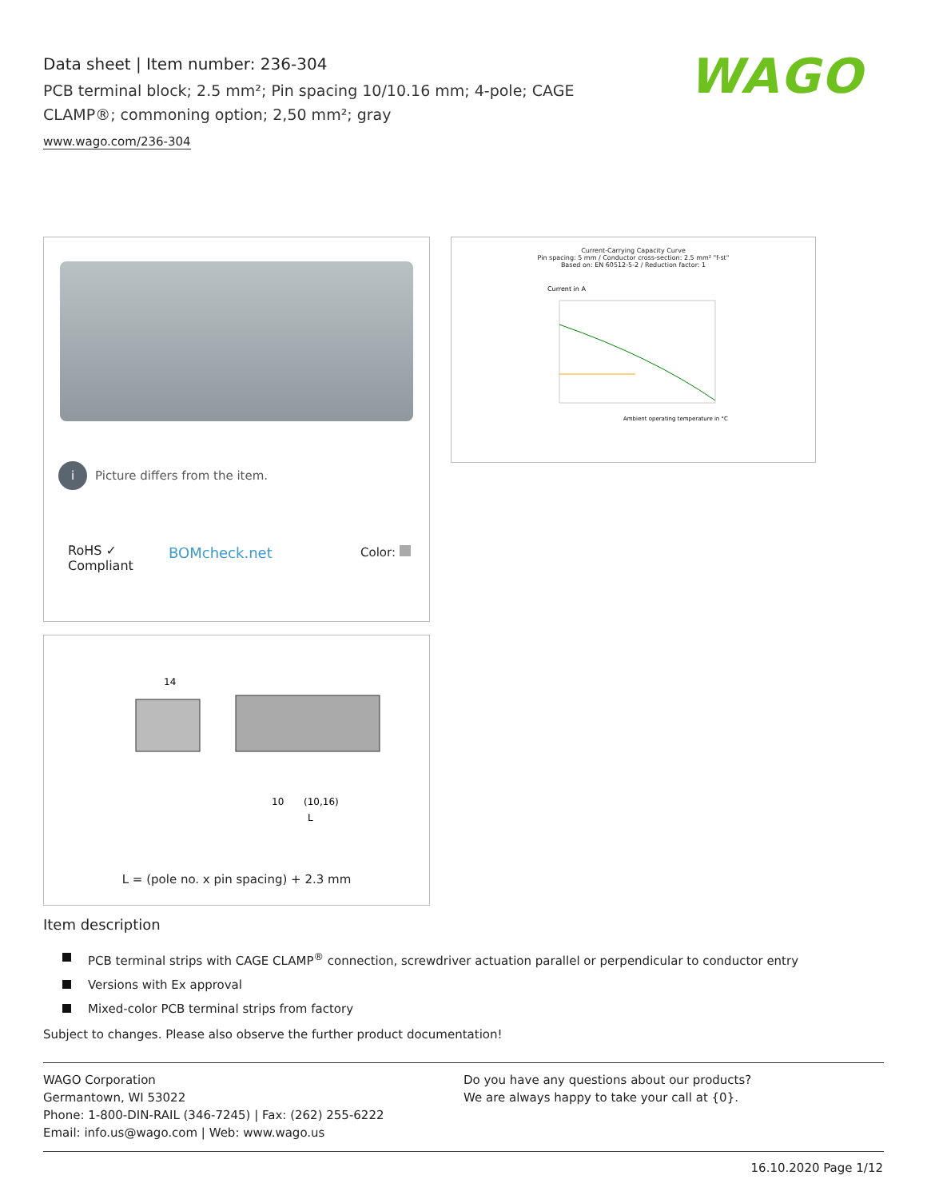Data sheet | Item number: 236-304
PCB terminal block; 2.5 mm²; Pin spacing 10/10.16 mm; 4-pole; CAGE CLAMP®; commoning option; 2,50 mm²; gray
www.wago.com/236-304
WAGO
i Picture differs from the item.
RoHS ✓
Compliant
BOMcheck.net Color:
Current-Carrying Capacity Curve
Pin spacing: 5 mm / Conductor cross-section: 2.5 mm² "f-st"
Based on: EN 60512-5-2 / Reduction factor: 1
Current in A
Ambient operating temperature in °C
14
10
(10,16)
L
L = (pole no. x pin spacing) + 2.3 mm
Item description
PCB terminal strips with CAGE CLAMP<sup>®</sup> connection, screwdriver actuation parallel or perpendicular to conductor entry
Versions with Ex approval
Mixed-color PCB terminal strips from factory
Subject to changes. Please also observe the further product documentation!
WAGO Corporation
Germantown, WI 53022
Phone: 1-800-DIN-RAIL (346-7245) | Fax: (262) 255-6222
Email: info.us@wago.com | Web: www.wago.us
Do you have any questions about our products?
We are always happy to take your call at {0}.
16.10.2020 Page 1/12